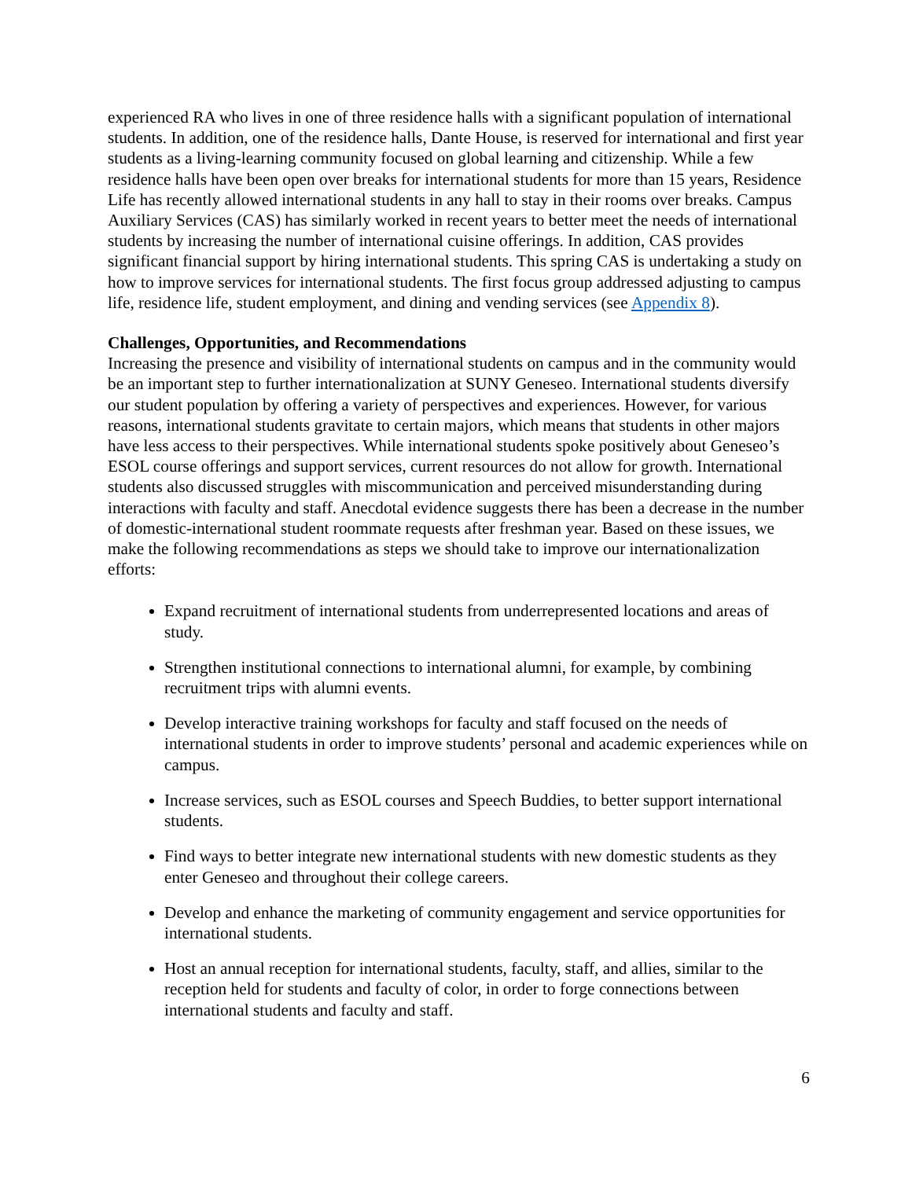experienced RA who lives in one of three residence halls with a significant population of international students. In addition, one of the residence halls, Dante House, is reserved for international and first year students as a living-learning community focused on global learning and citizenship. While a few residence halls have been open over breaks for international students for more than 15 years, Residence Life has recently allowed international students in any hall to stay in their rooms over breaks. Campus Auxiliary Services (CAS) has similarly worked in recent years to better meet the needs of international students by increasing the number of international cuisine offerings. In addition, CAS provides significant financial support by hiring international students. This spring CAS is undertaking a study on how to improve services for international students. The first focus group addressed adjusting to campus life, residence life, student employment, and dining and vending services (see Appendix 8).
Challenges, Opportunities, and Recommendations
Increasing the presence and visibility of international students on campus and in the community would be an important step to further internationalization at SUNY Geneseo. International students diversify our student population by offering a variety of perspectives and experiences. However, for various reasons, international students gravitate to certain majors, which means that students in other majors have less access to their perspectives. While international students spoke positively about Geneseo’s ESOL course offerings and support services, current resources do not allow for growth. International students also discussed struggles with miscommunication and perceived misunderstanding during interactions with faculty and staff. Anecdotal evidence suggests there has been a decrease in the number of domestic-international student roommate requests after freshman year. Based on these issues, we make the following recommendations as steps we should take to improve our internationalization efforts:
Expand recruitment of international students from underrepresented locations and areas of study.
Strengthen institutional connections to international alumni, for example, by combining recruitment trips with alumni events.
Develop interactive training workshops for faculty and staff focused on the needs of international students in order to improve students’ personal and academic experiences while on campus.
Increase services, such as ESOL courses and Speech Buddies, to better support international students.
Find ways to better integrate new international students with new domestic students as they enter Geneseo and throughout their college careers.
Develop and enhance the marketing of community engagement and service opportunities for international students.
Host an annual reception for international students, faculty, staff, and allies, similar to the reception held for students and faculty of color, in order to forge connections between international students and faculty and staff.
6